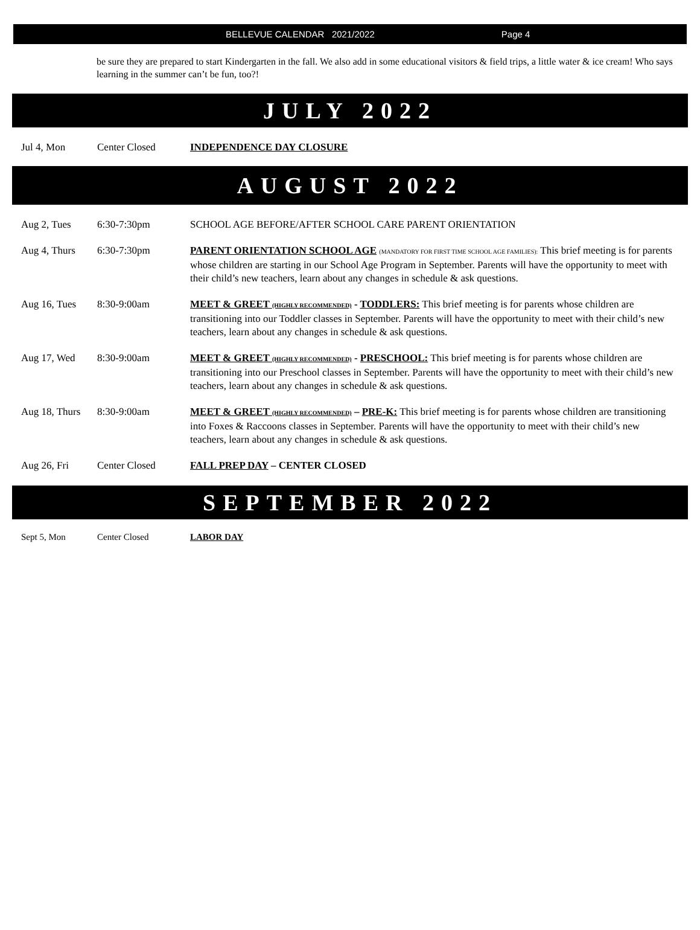BELLEVUE CALENDAR 2021/2022 Page 4
be sure they are prepared to start Kindergarten in the fall. We also add in some educational visitors & field trips, a little water & ice cream! Who says learning in the summer can’t be fun, too?!
JULY 2022
Jul 4, Mon Center Closed INDEPENDENCE DAY CLOSURE
AUGUST 2022
Aug 2, Tues 6:30-7:30pm SCHOOL AGE BEFORE/AFTER SCHOOL CARE PARENT ORIENTATION
Aug 4, Thurs 6:30-7:30pm PARENT ORIENTATION SCHOOL AGE (MANDATORY FOR FIRST TIME SCHOOL AGE FAMILIES): This brief meeting is for parents whose children are starting in our School Age Program in September. Parents will have the opportunity to meet with their child’s new teachers, learn about any changes in schedule & ask questions.
Aug 16, Tues 8:30-9:00am MEET & GREET (HIGHLY RECOMMENDED) - TODDLERS: This brief meeting is for parents whose children are transitioning into our Toddler classes in September. Parents will have the opportunity to meet with their child’s new teachers, learn about any changes in schedule & ask questions.
Aug 17, Wed 8:30-9:00am MEET & GREET (HIGHLY RECOMMENDED) - PRESCHOOL: This brief meeting is for parents whose children are transitioning into our Preschool classes in September. Parents will have the opportunity to meet with their child’s new teachers, learn about any changes in schedule & ask questions.
Aug 18, Thurs
8:30-9:00am MEET & GREET (HIGHLY RECOMMENDED) – PRE-K: This brief meeting is for parents whose children are transitioning into Foxes & Raccoons classes in September. Parents will have the opportunity to meet with their child’s new teachers, learn about any changes in schedule & ask questions.
Aug 26, Fri Center Closed FALL PREP DAY – CENTER CLOSED
SEPTEMBER 2022
Sept 5, Mon Center Closed LABOR DAY